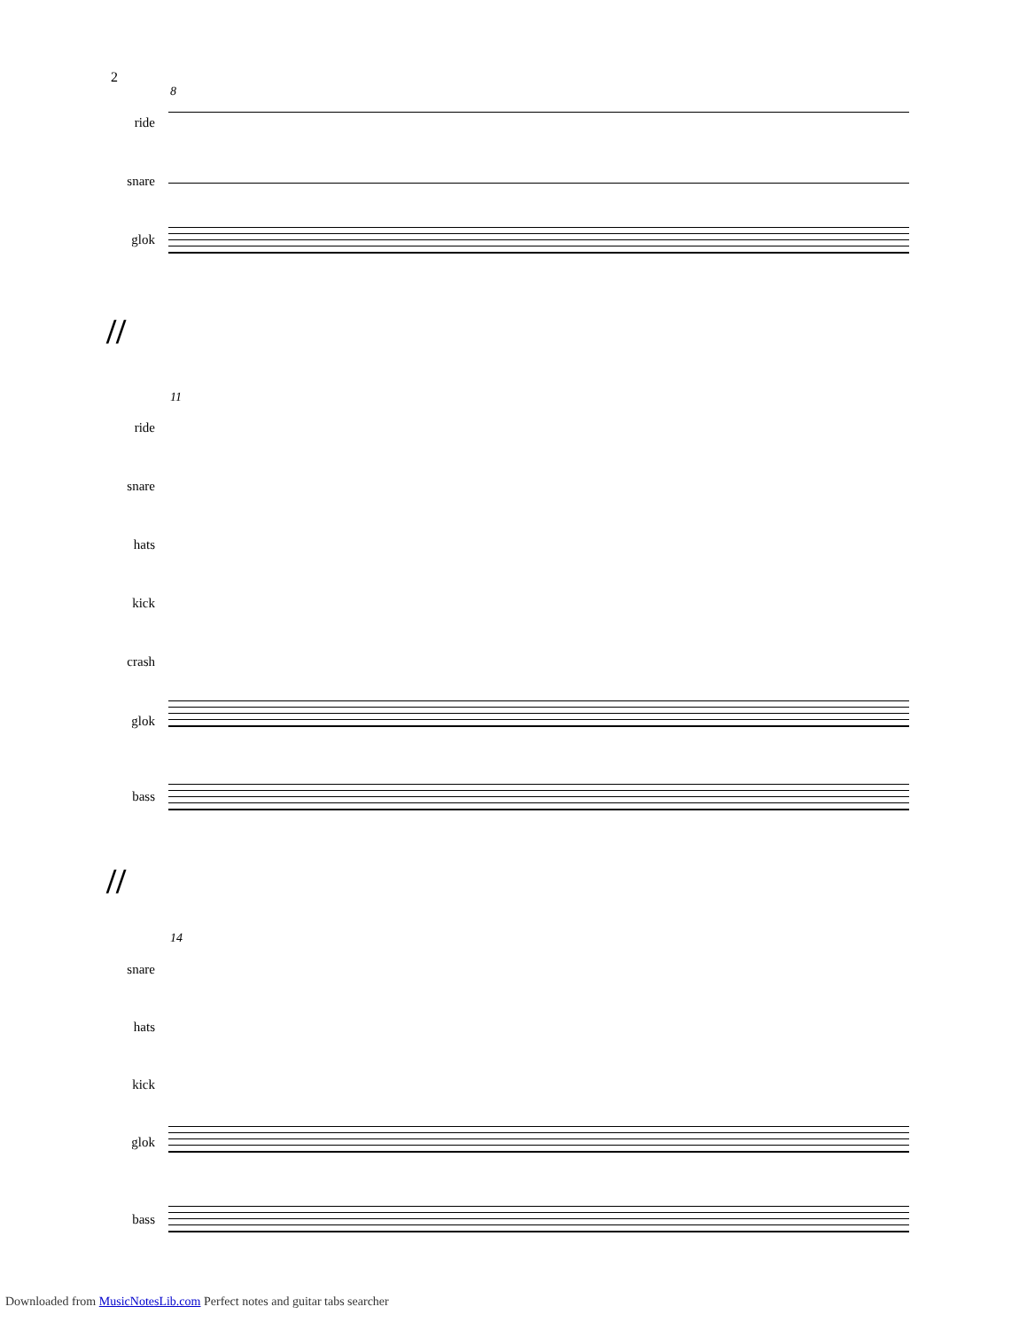2
8
ride
snare
glok
//
11
ride
snare
hats
kick
crash
glok
bass
//
14
snare
hats
kick
glok
bass
Downloaded from MusicNotesLib.com Perfect notes and guitar tabs searcher